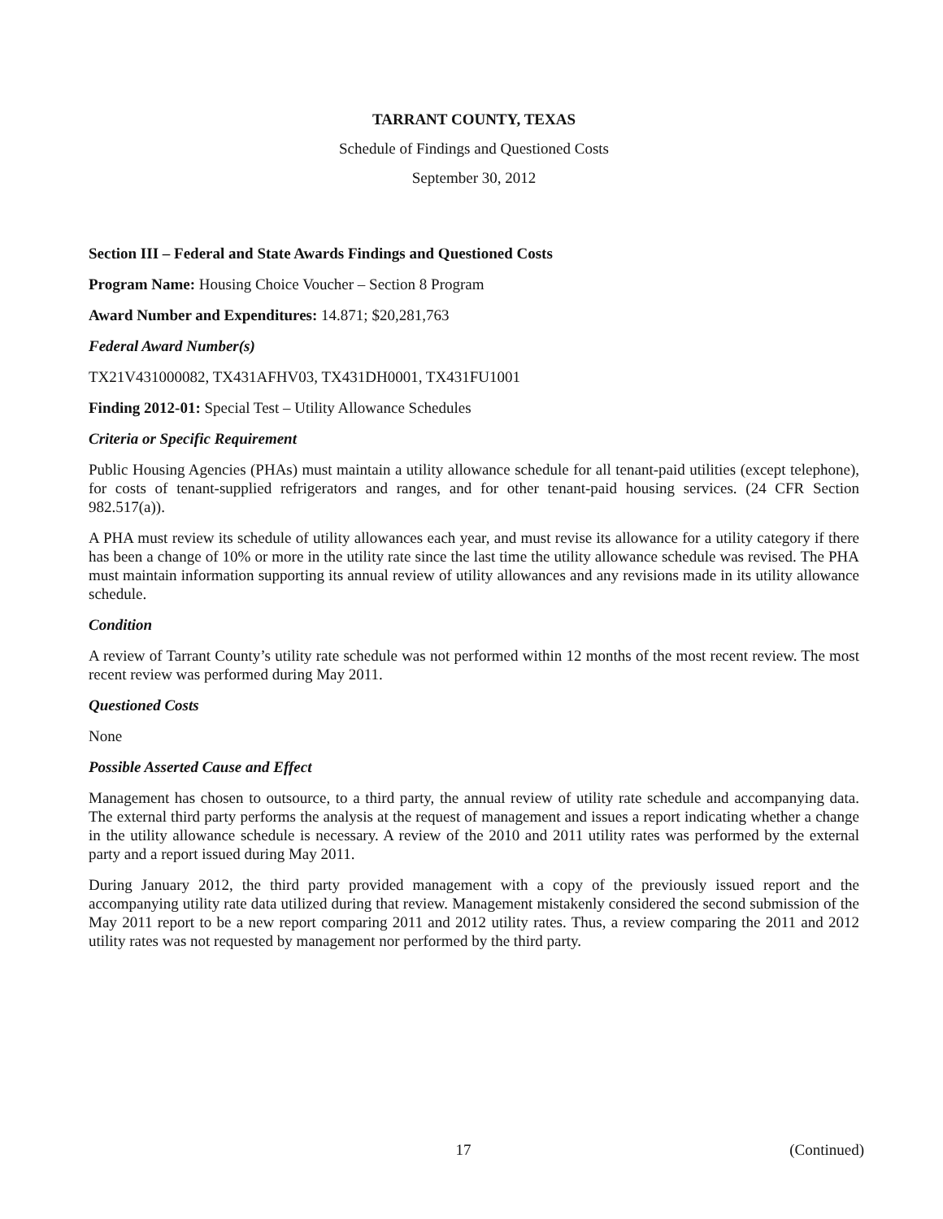TARRANT COUNTY, TEXAS
Schedule of Findings and Questioned Costs
September 30, 2012
Section III – Federal and State Awards Findings and Questioned Costs
Program Name: Housing Choice Voucher – Section 8 Program
Award Number and Expenditures: 14.871; $20,281,763
Federal Award Number(s)
TX21V431000082, TX431AFHV03, TX431DH0001, TX431FU1001
Finding 2012-01: Special Test – Utility Allowance Schedules
Criteria or Specific Requirement
Public Housing Agencies (PHAs) must maintain a utility allowance schedule for all tenant-paid utilities (except telephone), for costs of tenant-supplied refrigerators and ranges, and for other tenant-paid housing services. (24 CFR Section 982.517(a)).
A PHA must review its schedule of utility allowances each year, and must revise its allowance for a utility category if there has been a change of 10% or more in the utility rate since the last time the utility allowance schedule was revised. The PHA must maintain information supporting its annual review of utility allowances and any revisions made in its utility allowance schedule.
Condition
A review of Tarrant County’s utility rate schedule was not performed within 12 months of the most recent review. The most recent review was performed during May 2011.
Questioned Costs
None
Possible Asserted Cause and Effect
Management has chosen to outsource, to a third party, the annual review of utility rate schedule and accompanying data. The external third party performs the analysis at the request of management and issues a report indicating whether a change in the utility allowance schedule is necessary. A review of the 2010 and 2011 utility rates was performed by the external party and a report issued during May 2011.
During January 2012, the third party provided management with a copy of the previously issued report and the accompanying utility rate data utilized during that review. Management mistakenly considered the second submission of the May 2011 report to be a new report comparing 2011 and 2012 utility rates. Thus, a review comparing the 2011 and 2012 utility rates was not requested by management nor performed by the third party.
17 (Continued)